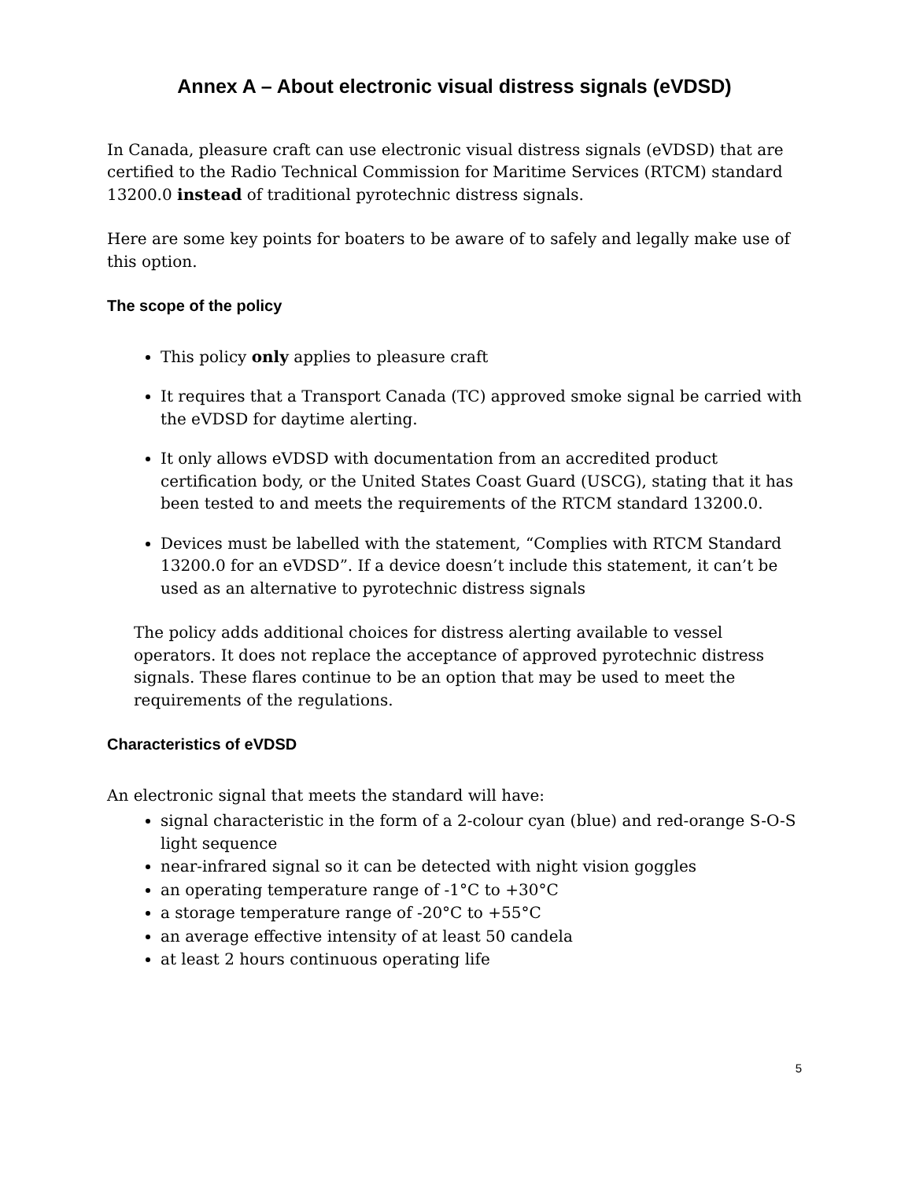Annex A – About electronic visual distress signals (eVDSD)
In Canada, pleasure craft can use electronic visual distress signals (eVDSD) that are certified to the Radio Technical Commission for Maritime Services (RTCM) standard 13200.0 instead of traditional pyrotechnic distress signals.
Here are some key points for boaters to be aware of to safely and legally make use of this option.
The scope of the policy
This policy only applies to pleasure craft
It requires that a Transport Canada (TC) approved smoke signal be carried with the eVDSD for daytime alerting.
It only allows eVDSD with documentation from an accredited product certification body, or the United States Coast Guard (USCG), stating that it has been tested to and meets the requirements of the RTCM standard 13200.0.
Devices must be labelled with the statement, “Complies with RTCM Standard 13200.0 for an eVDSD”. If a device doesn’t include this statement, it can’t be used as an alternative to pyrotechnic distress signals
The policy adds additional choices for distress alerting available to vessel operators. It does not replace the acceptance of approved pyrotechnic distress signals. These flares continue to be an option that may be used to meet the requirements of the regulations.
Characteristics of eVDSD
An electronic signal that meets the standard will have:
signal characteristic in the form of a 2-colour cyan (blue) and red-orange S-O-S light sequence
near-infrared signal so it can be detected with night vision goggles
an operating temperature range of -1°C to +30°C
a storage temperature range of -20°C to +55°C
an average effective intensity of at least 50 candela
at least 2 hours continuous operating life
5